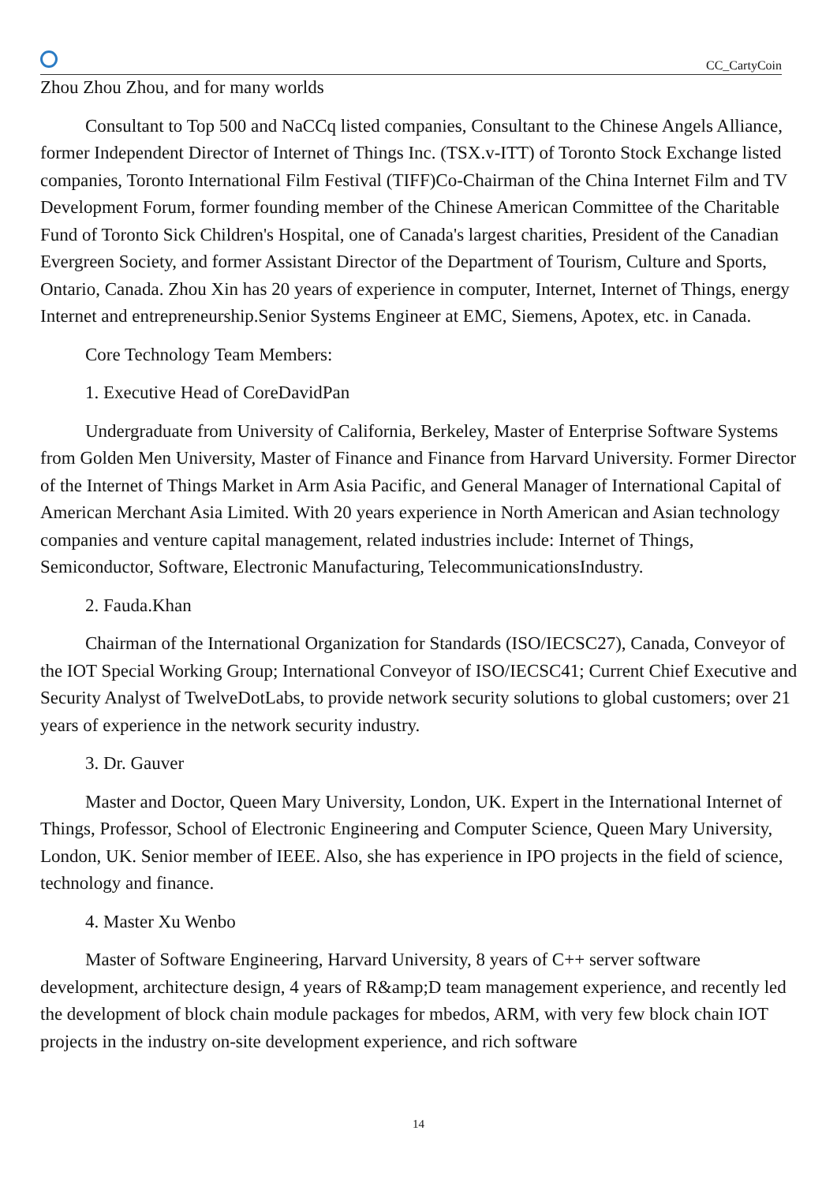CC_CartyCoin
Zhou Zhou Zhou, and for many worlds
Consultant to Top 500 and NaCCq listed companies, Consultant to the Chinese Angels Alliance, former Independent Director of Internet of Things Inc. (TSX.v-ITT) of Toronto Stock Exchange listed companies, Toronto International Film Festival (TIFF)Co-Chairman of the China Internet Film and TV Development Forum, former founding member of the Chinese American Committee of the Charitable Fund of Toronto Sick Children's Hospital, one of Canada's largest charities, President of the Canadian Evergreen Society, and former Assistant Director of the Department of Tourism, Culture and Sports, Ontario, Canada. Zhou Xin has 20 years of experience in computer, Internet, Internet of Things, energy Internet and entrepreneurship.Senior Systems Engineer at EMC, Siemens, Apotex, etc. in Canada.
Core Technology Team Members:
1. Executive Head of CoreDavidPan
Undergraduate from University of California, Berkeley, Master of Enterprise Software Systems from Golden Men University, Master of Finance and Finance from Harvard University. Former Director of the Internet of Things Market in Arm Asia Pacific, and General Manager of International Capital of American Merchant Asia Limited. With 20 years experience in North American and Asian technology companies and venture capital management, related industries include: Internet of Things, Semiconductor, Software, Electronic Manufacturing, TelecommunicationsIndustry.
2. Fauda.Khan
Chairman of the International Organization for Standards (ISO/IECSC27), Canada, Conveyor of the IOT Special Working Group; International Conveyor of ISO/IECSC41; Current Chief Executive and Security Analyst of TwelveDotLabs, to provide network security solutions to global customers; over 21 years of experience in the network security industry.
3. Dr. Gauver
Master and Doctor, Queen Mary University, London, UK. Expert in the International Internet of Things, Professor, School of Electronic Engineering and Computer Science, Queen Mary University, London, UK. Senior member of IEEE. Also, she has experience in IPO projects in the field of science, technology and finance.
4. Master Xu Wenbo
Master of Software Engineering, Harvard University, 8 years of C++ server software development, architecture design, 4 years of R&amp;D team management experience, and recently led the development of block chain module packages for mbedos, ARM, with very few block chain IOT projects in the industry on-site development experience, and rich software
14